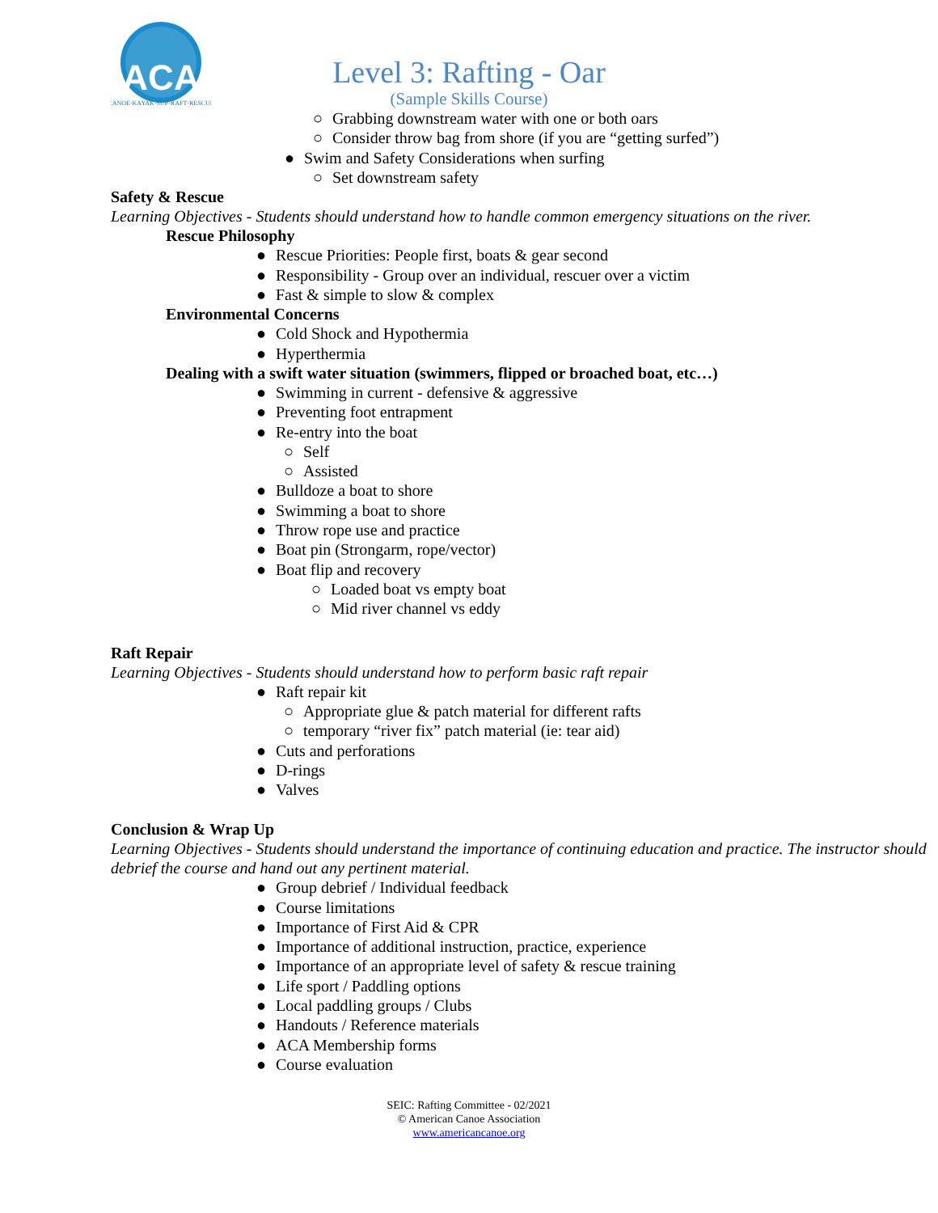ACA
CANOE·KAYAK·SUP·RAFT·RESCUE
Level 3: Rafting - Oar
(Sample Skills Course)
○ Grabbing downstream water with one or both oars
○ Consider throw bag from shore (if you are “getting surfed”)
● Swim and Safety Considerations when surfing
○ Set downstream safety
Safety & Rescue
Learning Objectives - Students should understand how to handle common emergency situations on the river.
Rescue Philosophy
● Rescue Priorities: People first, boats & gear second
● Responsibility - Group over an individual, rescuer over a victim
● Fast & simple to slow & complex
Environmental Concerns
● Cold Shock and Hypothermia
● Hyperthermia
Dealing with a swift water situation (swimmers, flipped or broached boat, etc…)
● Swimming in current - defensive & aggressive
● Preventing foot entrapment
● Re-entry into the boat
○ Self
○ Assisted
● Bulldoze a boat to shore
● Swimming a boat to shore
● Throw rope use and practice
● Boat pin (Strongarm, rope/vector)
● Boat flip and recovery
○ Loaded boat vs empty boat
○ Mid river channel vs eddy
Raft Repair
Learning Objectives - Students should understand how to perform basic raft repair
● Raft repair kit
○ Appropriate glue & patch material for different rafts
○ temporary “river fix” patch material (ie: tear aid)
● Cuts and perforations
● D-rings
● Valves
Conclusion & Wrap Up
Learning Objectives - Students should understand the importance of continuing education and practice. The instructor should debrief the course and hand out any pertinent material.
● Group debrief / Individual feedback
● Course limitations
● Importance of First Aid & CPR
● Importance of additional instruction, practice, experience
● Importance of an appropriate level of safety & rescue training
● Life sport / Paddling options
● Local paddling groups / Clubs
● Handouts / Reference materials
● ACA Membership forms
● Course evaluation
SEIC: Rafting Committee - 02/2021
© American Canoe Association
www.americancanoe.org